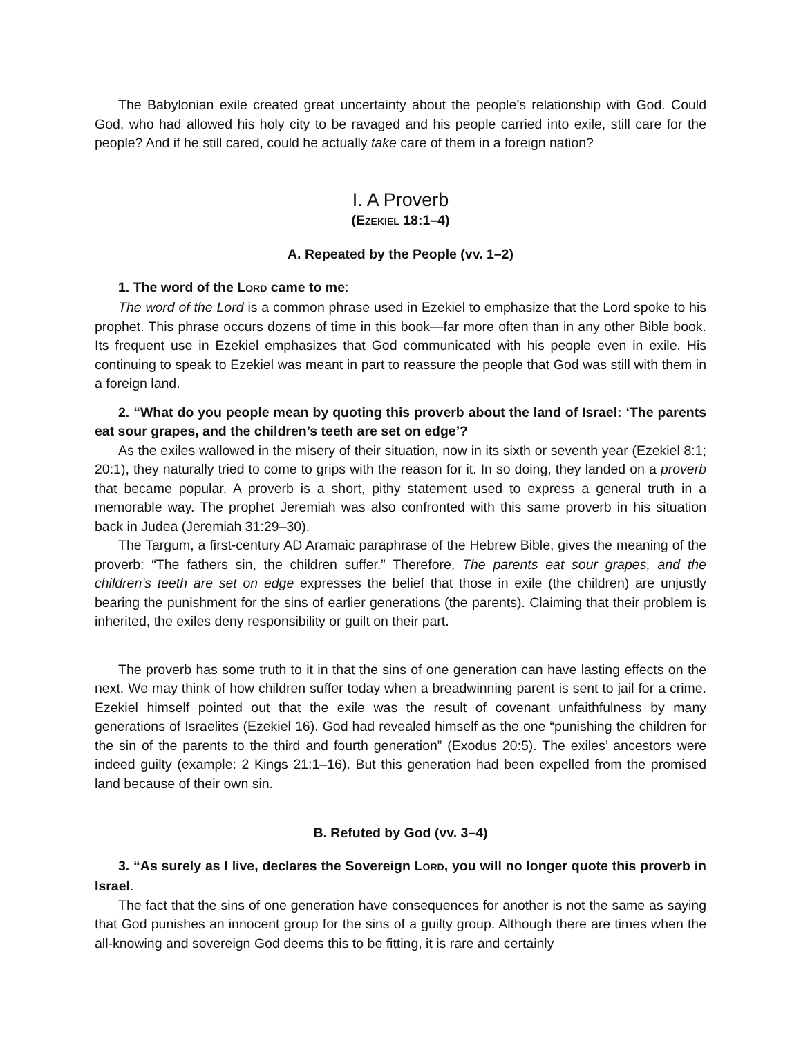The Babylonian exile created great uncertainty about the people’s relationship with God. Could God, who had allowed his holy city to be ravaged and his people carried into exile, still care for the people? And if he still cared, could he actually take care of them in a foreign nation?
I. A Proverb
(EZEKIEL 18:1–4)
A. Repeated by the People (vv. 1–2)
1. The word of the LORD came to me:
The word of the Lord is a common phrase used in Ezekiel to emphasize that the Lord spoke to his prophet. This phrase occurs dozens of time in this book—far more often than in any other Bible book. Its frequent use in Ezekiel emphasizes that God communicated with his people even in exile. His continuing to speak to Ezekiel was meant in part to reassure the people that God was still with them in a foreign land.
2. “What do you people mean by quoting this proverb about the land of Israel: ‘The parents eat sour grapes, and the children’s teeth are set on edge’?
As the exiles wallowed in the misery of their situation, now in its sixth or seventh year (Ezekiel 8:1; 20:1), they naturally tried to come to grips with the reason for it. In so doing, they landed on a proverb that became popular. A proverb is a short, pithy statement used to express a general truth in a memorable way. The prophet Jeremiah was also confronted with this same proverb in his situation back in Judea (Jeremiah 31:29–30).
The Targum, a first-century AD Aramaic paraphrase of the Hebrew Bible, gives the meaning of the proverb: “The fathers sin, the children suffer.” Therefore, The parents eat sour grapes, and the children’s teeth are set on edge expresses the belief that those in exile (the children) are unjustly bearing the punishment for the sins of earlier generations (the parents). Claiming that their problem is inherited, the exiles deny responsibility or guilt on their part.
The proverb has some truth to it in that the sins of one generation can have lasting effects on the next. We may think of how children suffer today when a breadwinning parent is sent to jail for a crime. Ezekiel himself pointed out that the exile was the result of covenant unfaithfulness by many generations of Israelites (Ezekiel 16). God had revealed himself as the one “punishing the children for the sin of the parents to the third and fourth generation” (Exodus 20:5). The exiles’ ancestors were indeed guilty (example: 2 Kings 21:1–16). But this generation had been expelled from the promised land because of their own sin.
B. Refuted by God (vv. 3–4)
3. “As surely as I live, declares the Sovereign LORD, you will no longer quote this proverb in Israel.
The fact that the sins of one generation have consequences for another is not the same as saying that God punishes an innocent group for the sins of a guilty group. Although there are times when the all-knowing and sovereign God deems this to be fitting, it is rare and certainly